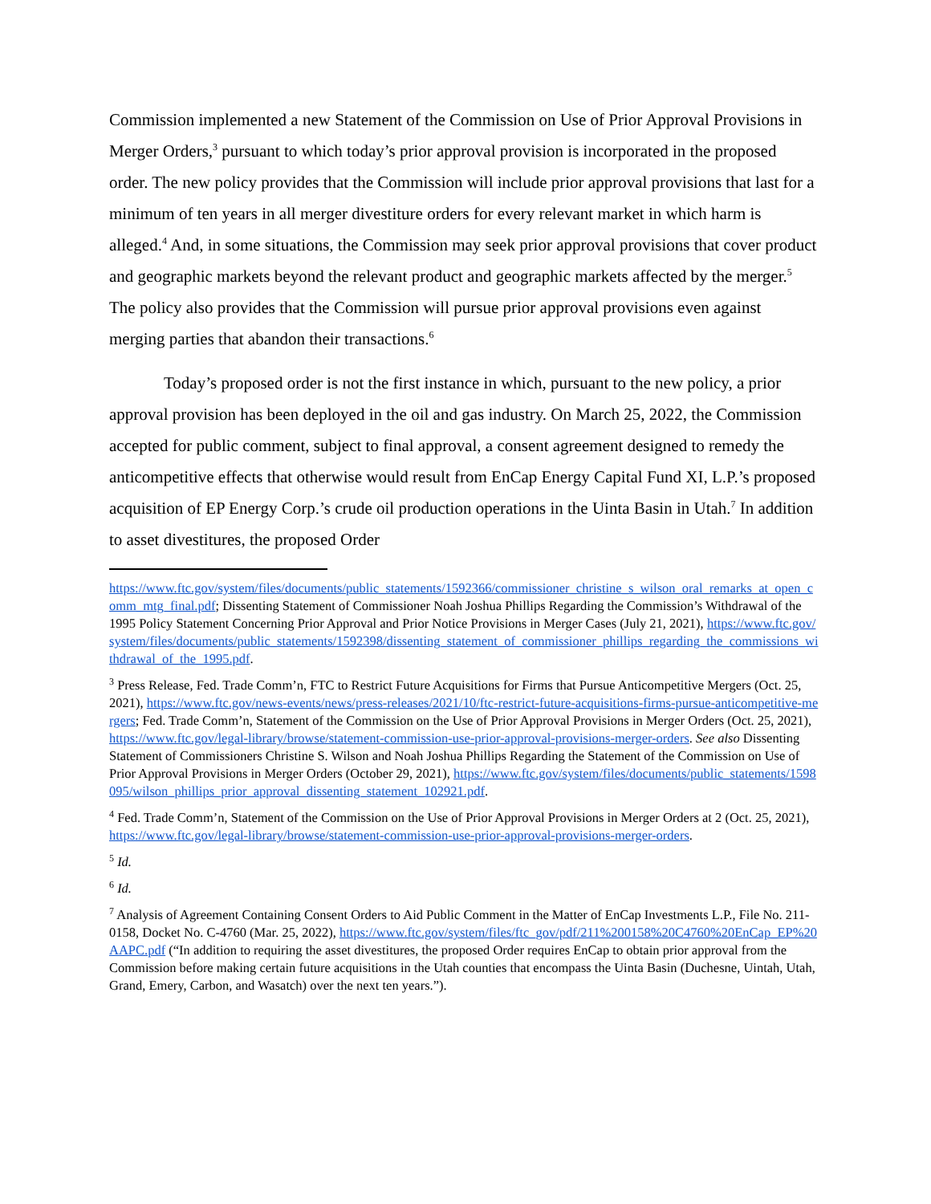Commission implemented a new Statement of the Commission on Use of Prior Approval Provisions in Merger Orders,<sup>3</sup> pursuant to which today’s prior approval provision is incorporated in the proposed order. The new policy provides that the Commission will include prior approval provisions that last for a minimum of ten years in all merger divestiture orders for every relevant market in which harm is alleged.<sup>4</sup> And, in some situations, the Commission may seek prior approval provisions that cover product and geographic markets beyond the relevant product and geographic markets affected by the merger.<sup>5</sup> The policy also provides that the Commission will pursue prior approval provisions even against merging parties that abandon their transactions.<sup>6</sup>
Today’s proposed order is not the first instance in which, pursuant to the new policy, a prior approval provision has been deployed in the oil and gas industry. On March 25, 2022, the Commission accepted for public comment, subject to final approval, a consent agreement designed to remedy the anticompetitive effects that otherwise would result from EnCap Energy Capital Fund XI, L.P.’s proposed acquisition of EP Energy Corp.’s crude oil production operations in the Uinta Basin in Utah.<sup>7</sup> In addition to asset divestitures, the proposed Order
https://www.ftc.gov/system/files/documents/public_statements/1592366/commissioner_christine_s_wilson_oral_remarks_at_open_comm_mtg_final.pdf; Dissenting Statement of Commissioner Noah Joshua Phillips Regarding the Commission’s Withdrawal of the 1995 Policy Statement Concerning Prior Approval and Prior Notice Provisions in Merger Cases (July 21, 2021), https://www.ftc.gov/system/files/documents/public_statements/1592398/dissenting_statement_of_commissioner_phillips_regarding_the_commissions_withdrawal_of_the_1995.pdf.
<sup>3</sup> Press Release, Fed. Trade Comm’n, FTC to Restrict Future Acquisitions for Firms that Pursue Anticompetitive Mergers (Oct. 25, 2021), https://www.ftc.gov/news-events/news/press-releases/2021/10/ftc-restrict-future-acquisitions-firms-pursue-anticompetitive-mergers; Fed. Trade Comm’n, Statement of the Commission on the Use of Prior Approval Provisions in Merger Orders (Oct. 25, 2021), https://www.ftc.gov/legal-library/browse/statement-commission-use-prior-approval-provisions-merger-orders. See also Dissenting Statement of Commissioners Christine S. Wilson and Noah Joshua Phillips Regarding the Statement of the Commission on Use of Prior Approval Provisions in Merger Orders (October 29, 2021), https://www.ftc.gov/system/files/documents/public_statements/1598095/wilson_phillips_prior_approval_dissenting_statement_102921.pdf.
<sup>4</sup> Fed. Trade Comm’n, Statement of the Commission on the Use of Prior Approval Provisions in Merger Orders at 2 (Oct. 25, 2021), https://www.ftc.gov/legal-library/browse/statement-commission-use-prior-approval-provisions-merger-orders.
<sup>5</sup> Id.
<sup>6</sup> Id.
<sup>7</sup> Analysis of Agreement Containing Consent Orders to Aid Public Comment in the Matter of EnCap Investments L.P., File No. 211-0158, Docket No. C-4760 (Mar. 25, 2022), https://www.ftc.gov/system/files/ftc_gov/pdf/211%200158%20C4760%20EnCap_EP%20AAPC.pdf (“In addition to requiring the asset divestitures, the proposed Order requires EnCap to obtain prior approval from the Commission before making certain future acquisitions in the Utah counties that encompass the Uinta Basin (Duchesne, Uintah, Utah, Grand, Emery, Carbon, and Wasatch) over the next ten years.”).